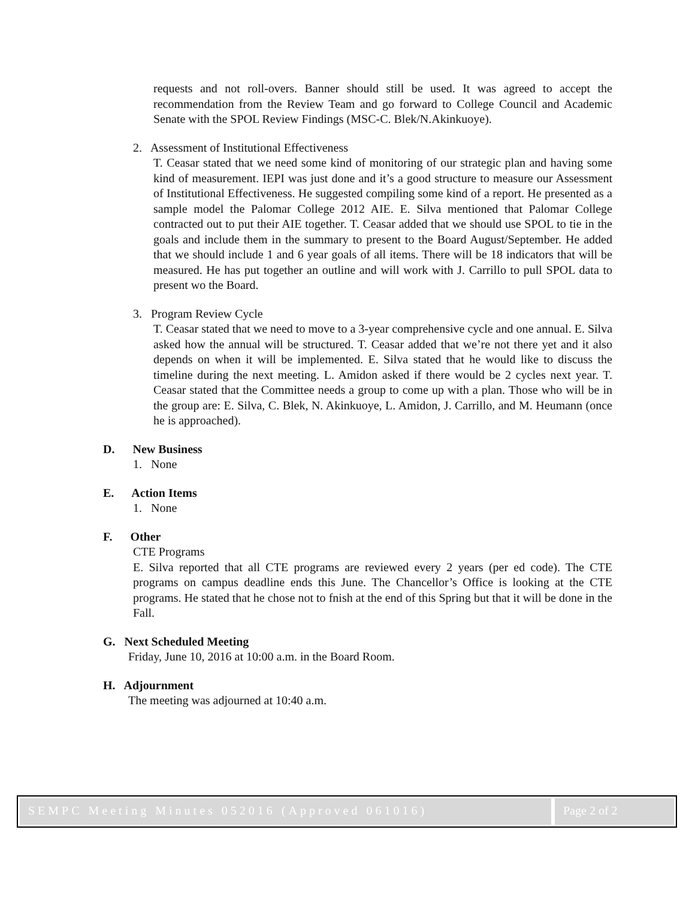requests and not roll-overs. Banner should still be used. It was agreed to accept the recommendation from the Review Team and go forward to College Council and Academic Senate with the SPOL Review Findings (MSC-C. Blek/N.Akinkuoye).
2. Assessment of Institutional Effectiveness
T. Ceasar stated that we need some kind of monitoring of our strategic plan and having some kind of measurement. IEPI was just done and it’s a good structure to measure our Assessment of Institutional Effectiveness. He suggested compiling some kind of a report. He presented as a sample model the Palomar College 2012 AIE. E. Silva mentioned that Palomar College contracted out to put their AIE together. T. Ceasar added that we should use SPOL to tie in the goals and include them in the summary to present to the Board August/September. He added that we should include 1 and 6 year goals of all items. There will be 18 indicators that will be measured. He has put together an outline and will work with J. Carrillo to pull SPOL data to present wo the Board.
3. Program Review Cycle
T. Ceasar stated that we need to move to a 3-year comprehensive cycle and one annual. E. Silva asked how the annual will be structured. T. Ceasar added that we’re not there yet and it also depends on when it will be implemented. E. Silva stated that he would like to discuss the timeline during the next meeting. L. Amidon asked if there would be 2 cycles next year. T. Ceasar stated that the Committee needs a group to come up with a plan. Those who will be in the group are: E. Silva, C. Blek, N. Akinkuoye, L. Amidon, J. Carrillo, and M. Heumann (once he is approached).
D. New Business
1. None
E. Action Items
1. None
F. Other
CTE Programs
E. Silva reported that all CTE programs are reviewed every 2 years (per ed code). The CTE programs on campus deadline ends this June. The Chancellor’s Office is looking at the CTE programs. He stated that he chose not to fnish at the end of this Spring but that it will be done in the Fall.
G. Next Scheduled Meeting
Friday, June 10, 2016 at 10:00 a.m. in the Board Room.
H. Adjournment
The meeting was adjourned at 10:40 a.m.
SEMPC Meeting Minutes 052016 (Approved 061016)
Page 2 of 2